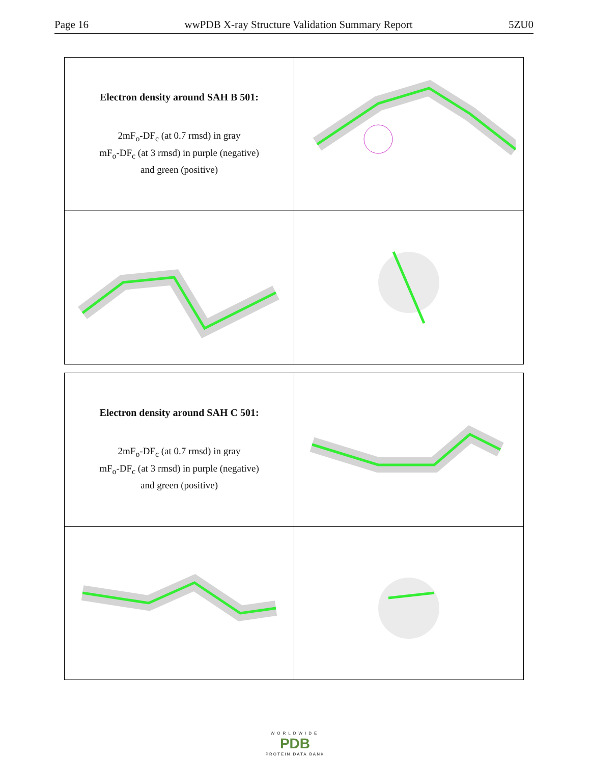Page 16 wwPDB X-ray Structure Validation Summary Report 5ZU0
| Electron density around SAH B 501: 2mF<sub>o</sub>-DF<sub>c</sub> (at 0.7 rmsd) in gray mF<sub>o</sub>-DF<sub>c</sub> (at 3 rmsd) in purple (negative) and green (positive) | |
| Electron density around SAH C 501: 2mF<sub>o</sub>-DF<sub>c</sub> (at 0.7 rmsd) in gray mF<sub>o</sub>-DF<sub>c</sub> (at 3 rmsd) in purple (negative) and green (positive) | |
WORLDWIDE
PDB
PROTEIN DATA BANK